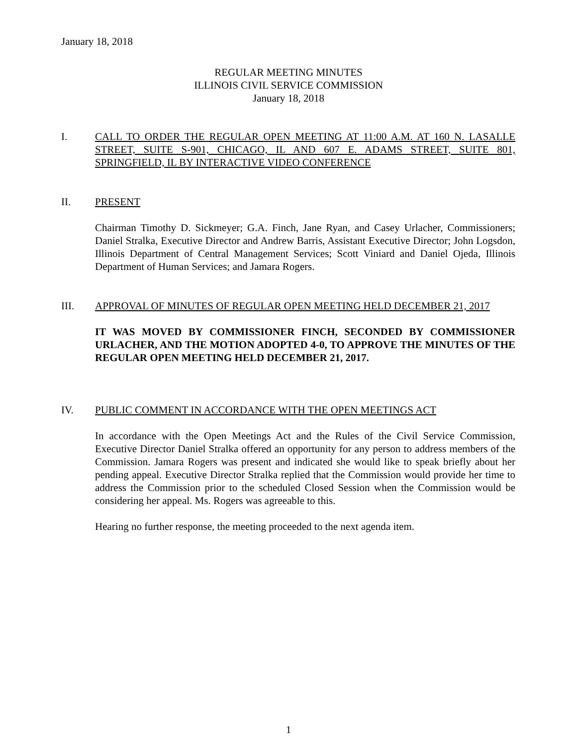January 18, 2018
REGULAR MEETING MINUTES
ILLINOIS CIVIL SERVICE COMMISSION
January 18, 2018
I.
CALL TO ORDER THE REGULAR OPEN MEETING AT 11:00 A.M. AT 160 N. LASALLE STREET, SUITE S-901, CHICAGO, IL AND 607 E. ADAMS STREET, SUITE 801, SPRINGFIELD, IL BY INTERACTIVE VIDEO CONFERENCE
II.
PRESENT
Chairman Timothy D. Sickmeyer; G.A. Finch, Jane Ryan, and Casey Urlacher, Commissioners; Daniel Stralka, Executive Director and Andrew Barris, Assistant Executive Director; John Logsdon, Illinois Department of Central Management Services; Scott Viniard and Daniel Ojeda, Illinois Department of Human Services; and Jamara Rogers.
III.
APPROVAL OF MINUTES OF REGULAR OPEN MEETING HELD DECEMBER 21, 2017
IT WAS MOVED BY COMMISSIONER FINCH, SECONDED BY COMMISSIONER URLACHER, AND THE MOTION ADOPTED 4-0, TO APPROVE THE MINUTES OF THE REGULAR OPEN MEETING HELD DECEMBER 21, 2017.
IV.
PUBLIC COMMENT IN ACCORDANCE WITH THE OPEN MEETINGS ACT
In accordance with the Open Meetings Act and the Rules of the Civil Service Commission, Executive Director Daniel Stralka offered an opportunity for any person to address members of the Commission. Jamara Rogers was present and indicated she would like to speak briefly about her pending appeal. Executive Director Stralka replied that the Commission would provide her time to address the Commission prior to the scheduled Closed Session when the Commission would be considering her appeal. Ms. Rogers was agreeable to this.
Hearing no further response, the meeting proceeded to the next agenda item.
1